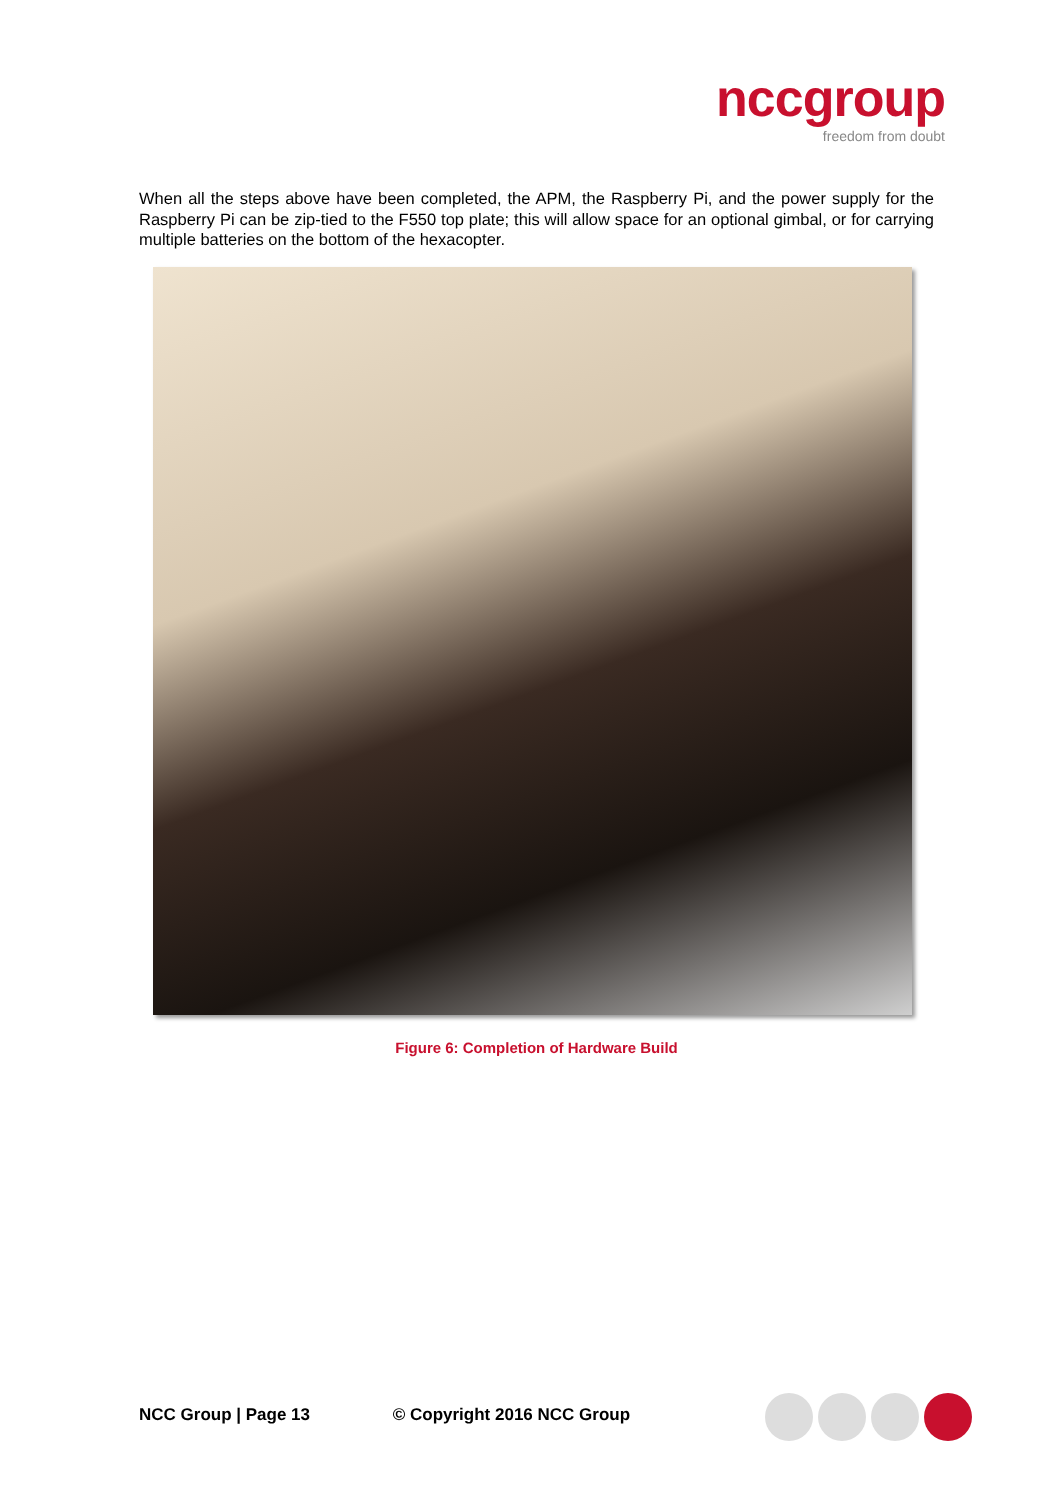nccgroup
freedom from doubt
When all the steps above have been completed, the APM, the Raspberry Pi, and the power supply for the Raspberry Pi can be zip-tied to the F550 top plate; this will allow space for an optional gimbal, or for carrying multiple batteries on the bottom of the hexacopter.
Figure 6: Completion of Hardware Build
NCC Group | Page 13 © Copyright 2016 NCC Group